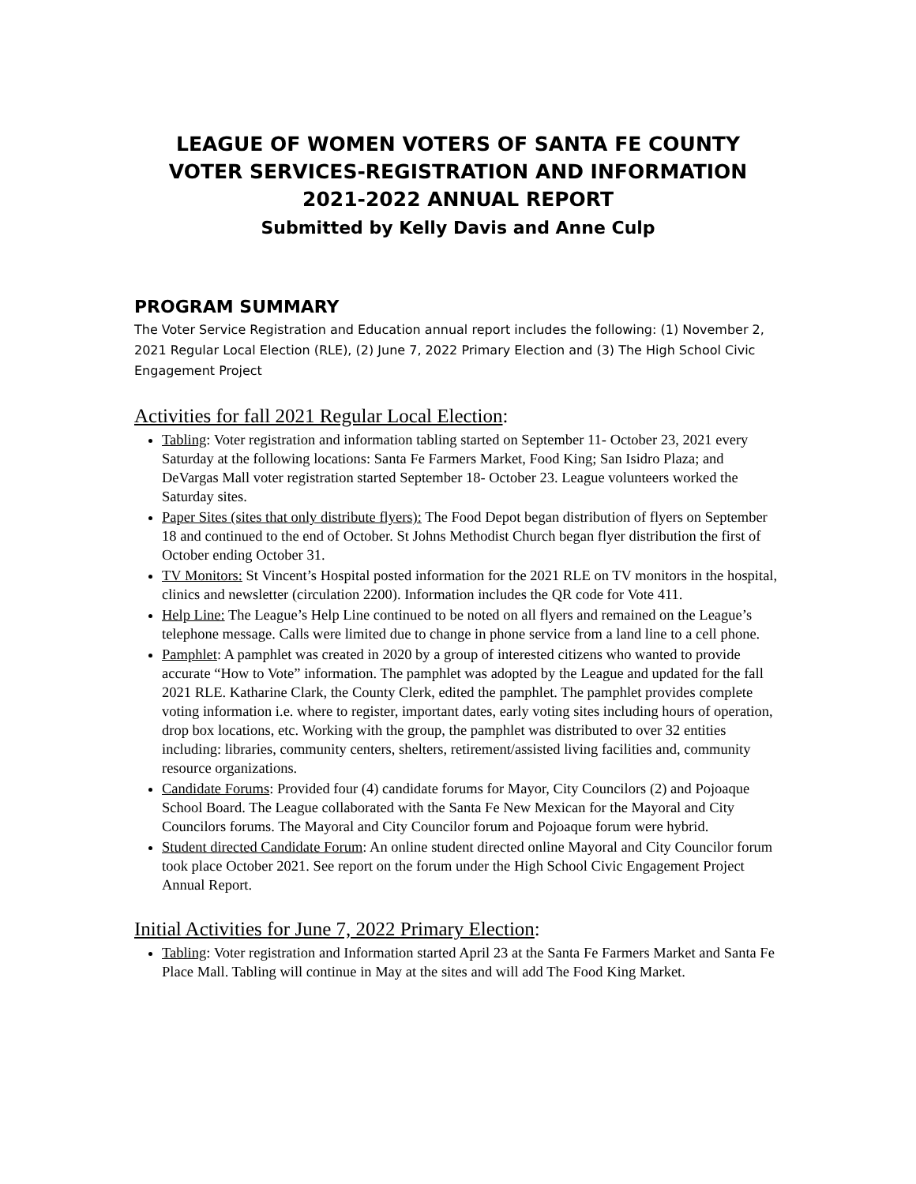LEAGUE OF WOMEN VOTERS OF SANTA FE COUNTY
VOTER SERVICES-REGISTRATION AND INFORMATION
2021-2022 ANNUAL REPORT
Submitted by Kelly Davis and Anne Culp
PROGRAM SUMMARY
The Voter Service Registration and Education annual report includes the following: (1) November 2, 2021 Regular Local Election (RLE), (2) June 7, 2022 Primary Election and (3) The High School Civic Engagement Project
Activities for fall 2021 Regular Local Election:
Tabling: Voter registration and information tabling started on September 11- October 23, 2021 every Saturday at the following locations: Santa Fe Farmers Market, Food King; San Isidro Plaza; and DeVargas Mall voter registration started September 18- October 23. League volunteers worked the Saturday sites.
Paper Sites (sites that only distribute flyers): The Food Depot began distribution of flyers on September 18 and continued to the end of October. St Johns Methodist Church began flyer distribution the first of October ending October 31.
TV Monitors: St Vincent’s Hospital posted information for the 2021 RLE on TV monitors in the hospital, clinics and newsletter (circulation 2200). Information includes the QR code for Vote 411.
Help Line: The League’s Help Line continued to be noted on all flyers and remained on the League’s telephone message. Calls were limited due to change in phone service from a land line to a cell phone.
Pamphlet: A pamphlet was created in 2020 by a group of interested citizens who wanted to provide accurate “How to Vote” information. The pamphlet was adopted by the League and updated for the fall 2021 RLE. Katharine Clark, the County Clerk, edited the pamphlet. The pamphlet provides complete voting information i.e. where to register, important dates, early voting sites including hours of operation, drop box locations, etc. Working with the group, the pamphlet was distributed to over 32 entities including: libraries, community centers, shelters, retirement/assisted living facilities and, community resource organizations.
Candidate Forums: Provided four (4) candidate forums for Mayor, City Councilors (2) and Pojoaque School Board. The League collaborated with the Santa Fe New Mexican for the Mayoral and City Councilors forums. The Mayoral and City Councilor forum and Pojoaque forum were hybrid.
Student directed Candidate Forum: An online student directed online Mayoral and City Councilor forum took place October 2021. See report on the forum under the High School Civic Engagement Project Annual Report.
Initial Activities for June 7, 2022 Primary Election:
Tabling: Voter registration and Information started April 23 at the Santa Fe Farmers Market and Santa Fe Place Mall. Tabling will continue in May at the sites and will add The Food King Market.